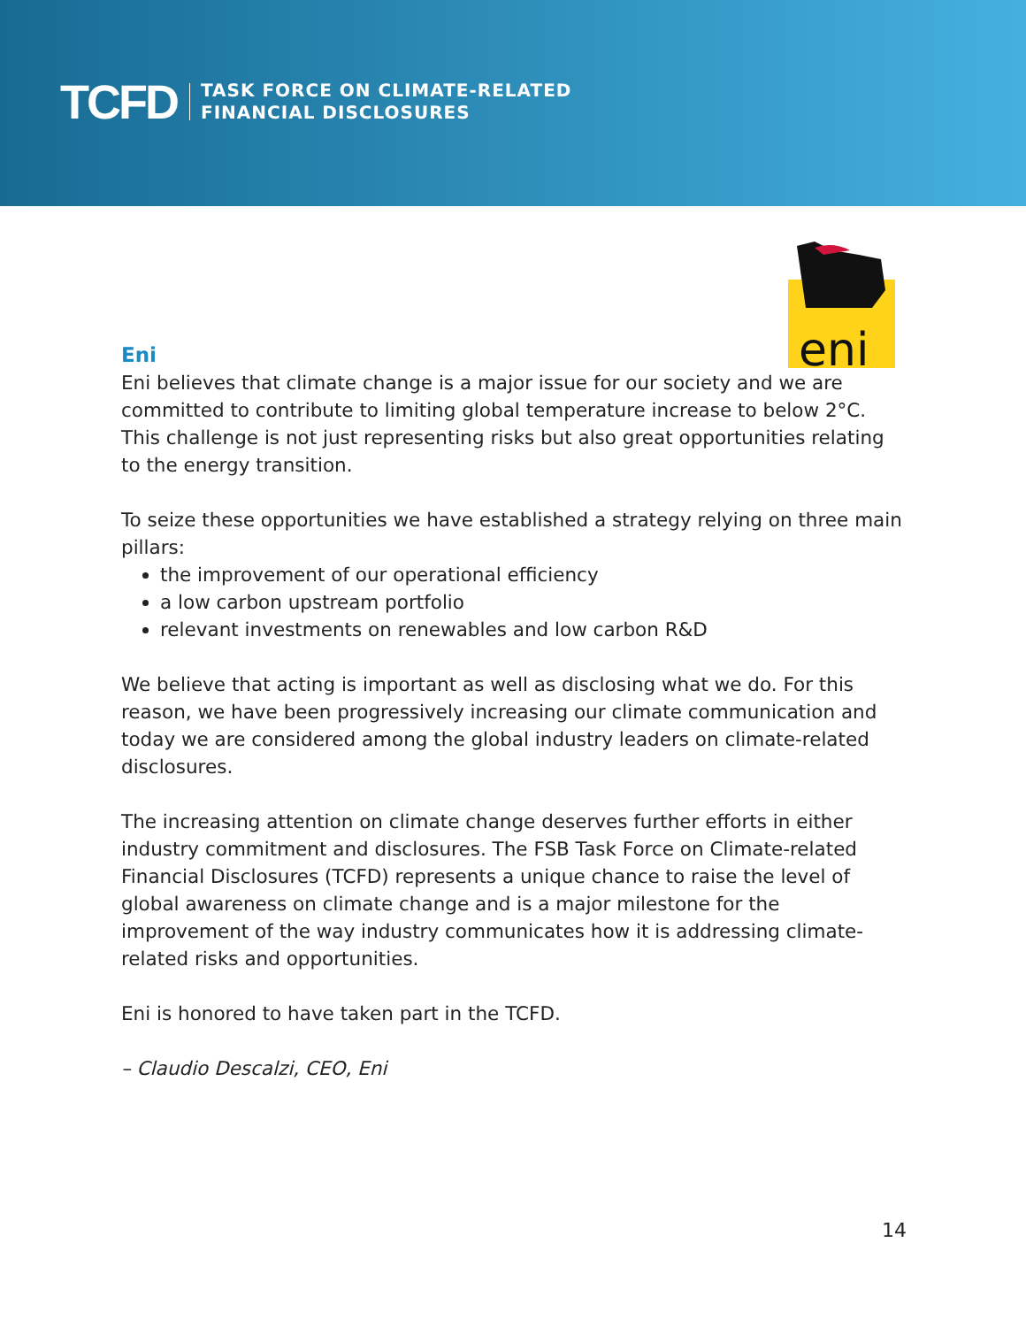TCFD
TASK FORCE ON CLIMATE-RELATED
FINANCIAL DISCLOSURES
eni
Eni
Eni believes that climate change is a major issue for our society and we are committed to contribute to limiting global temperature increase to below 2°C. This challenge is not just representing risks but also great opportunities relating to the energy transition.
To seize these opportunities we have established a strategy relying on three main pillars:
the improvement of our operational efficiency
a low carbon upstream portfolio
relevant investments on renewables and low carbon R&D
We believe that acting is important as well as disclosing what we do. For this reason, we have been progressively increasing our climate communication and today we are considered among the global industry leaders on climate-related disclosures.
The increasing attention on climate change deserves further efforts in either industry commitment and disclosures. The FSB Task Force on Climate-related Financial Disclosures (TCFD) represents a unique chance to raise the level of global awareness on climate change and is a major milestone for the improvement of the way industry communicates how it is addressing climate-related risks and opportunities.
Eni is honored to have taken part in the TCFD.
– Claudio Descalzi, CEO, Eni
14